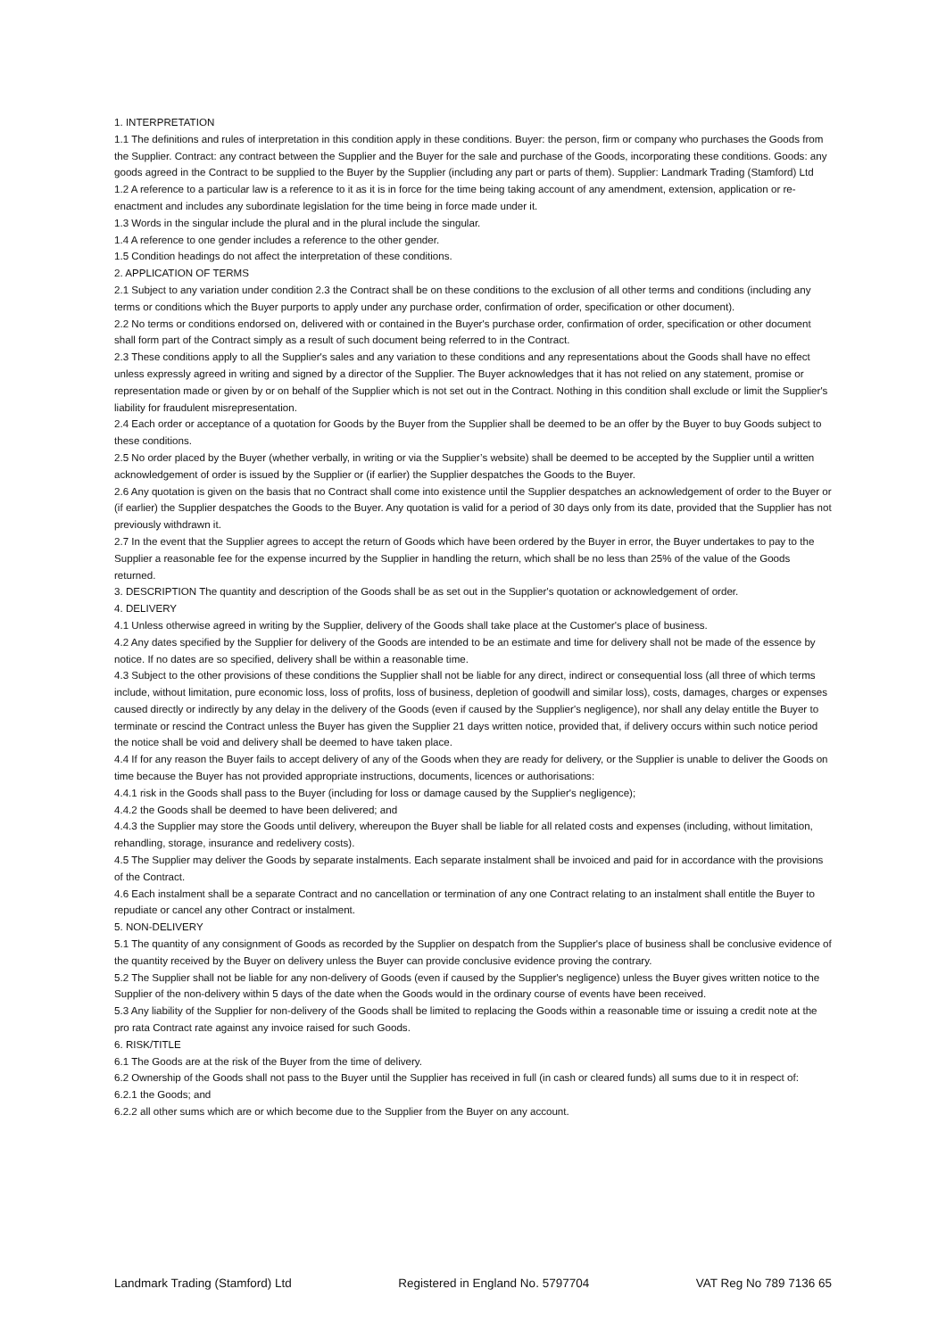1. INTERPRETATION
1.1 The definitions and rules of interpretation in this condition apply in these conditions. Buyer: the person, firm or company who purchases the Goods from the Supplier. Contract: any contract between the Supplier and the Buyer for the sale and purchase of the Goods, incorporating these conditions. Goods: any goods agreed in the Contract to be supplied to the Buyer by the Supplier (including any part or parts of them). Supplier: Landmark Trading (Stamford) Ltd
1.2 A reference to a particular law is a reference to it as it is in force for the time being taking account of any amendment, extension, application or re-enactment and includes any subordinate legislation for the time being in force made under it.
1.3 Words in the singular include the plural and in the plural include the singular.
1.4 A reference to one gender includes a reference to the other gender.
1.5 Condition headings do not affect the interpretation of these conditions.
2. APPLICATION OF TERMS
2.1 Subject to any variation under condition 2.3 the Contract shall be on these conditions to the exclusion of all other terms and conditions (including any terms or conditions which the Buyer purports to apply under any purchase order, confirmation of order, specification or other document).
2.2 No terms or conditions endorsed on, delivered with or contained in the Buyer's purchase order, confirmation of order, specification or other document shall form part of the Contract simply as a result of such document being referred to in the Contract.
2.3 These conditions apply to all the Supplier's sales and any variation to these conditions and any representations about the Goods shall have no effect unless expressly agreed in writing and signed by a director of the Supplier. The Buyer acknowledges that it has not relied on any statement, promise or representation made or given by or on behalf of the Supplier which is not set out in the Contract. Nothing in this condition shall exclude or limit the Supplier's liability for fraudulent misrepresentation.
2.4 Each order or acceptance of a quotation for Goods by the Buyer from the Supplier shall be deemed to be an offer by the Buyer to buy Goods subject to these conditions.
2.5 No order placed by the Buyer (whether verbally, in writing or via the Supplier’s website) shall be deemed to be accepted by the Supplier until a written acknowledgement of order is issued by the Supplier or (if earlier) the Supplier despatches the Goods to the Buyer.
2.6 Any quotation is given on the basis that no Contract shall come into existence until the Supplier despatches an acknowledgement of order to the Buyer or (if earlier) the Supplier despatches the Goods to the Buyer. Any quotation is valid for a period of 30 days only from its date, provided that the Supplier has not previously withdrawn it.
2.7 In the event that the Supplier agrees to accept the return of Goods which have been ordered by the Buyer in error, the Buyer undertakes to pay to the Supplier a reasonable fee for the expense incurred by the Supplier in handling the return, which shall be no less than 25% of the value of the Goods returned.
3. DESCRIPTION The quantity and description of the Goods shall be as set out in the Supplier's quotation or acknowledgement of order.
4. DELIVERY
4.1 Unless otherwise agreed in writing by the Supplier, delivery of the Goods shall take place at the Customer's place of business.
4.2 Any dates specified by the Supplier for delivery of the Goods are intended to be an estimate and time for delivery shall not be made of the essence by notice. If no dates are so specified, delivery shall be within a reasonable time.
4.3 Subject to the other provisions of these conditions the Supplier shall not be liable for any direct, indirect or consequential loss (all three of which terms include, without limitation, pure economic loss, loss of profits, loss of business, depletion of goodwill and similar loss), costs, damages, charges or expenses caused directly or indirectly by any delay in the delivery of the Goods (even if caused by the Supplier's negligence), nor shall any delay entitle the Buyer to terminate or rescind the Contract unless the Buyer has given the Supplier 21 days written notice, provided that, if delivery occurs within such notice period the notice shall be void and delivery shall be deemed to have taken place.
4.4 If for any reason the Buyer fails to accept delivery of any of the Goods when they are ready for delivery, or the Supplier is unable to deliver the Goods on time because the Buyer has not provided appropriate instructions, documents, licences or authorisations:
4.4.1 risk in the Goods shall pass to the Buyer (including for loss or damage caused by the Supplier's negligence);
4.4.2 the Goods shall be deemed to have been delivered; and
4.4.3 the Supplier may store the Goods until delivery, whereupon the Buyer shall be liable for all related costs and expenses (including, without limitation, rehandling, storage, insurance and redelivery costs).
4.5 The Supplier may deliver the Goods by separate instalments. Each separate instalment shall be invoiced and paid for in accordance with the provisions of the Contract.
4.6 Each instalment shall be a separate Contract and no cancellation or termination of any one Contract relating to an instalment shall entitle the Buyer to repudiate or cancel any other Contract or instalment.
5. NON-DELIVERY
5.1 The quantity of any consignment of Goods as recorded by the Supplier on despatch from the Supplier's place of business shall be conclusive evidence of the quantity received by the Buyer on delivery unless the Buyer can provide conclusive evidence proving the contrary.
5.2 The Supplier shall not be liable for any non-delivery of Goods (even if caused by the Supplier's negligence) unless the Buyer gives written notice to the Supplier of the non-delivery within 5 days of the date when the Goods would in the ordinary course of events have been received.
5.3 Any liability of the Supplier for non-delivery of the Goods shall be limited to replacing the Goods within a reasonable time or issuing a credit note at the pro rata Contract rate against any invoice raised for such Goods.
6. RISK/TITLE
6.1 The Goods are at the risk of the Buyer from the time of delivery.
6.2 Ownership of the Goods shall not pass to the Buyer until the Supplier has received in full (in cash or cleared funds) all sums due to it in respect of:
6.2.1 the Goods; and
6.2.2 all other sums which are or which become due to the Supplier from the Buyer on any account.
Landmark Trading (Stamford) Ltd Registered in England No. 5797704 VAT Reg No 789 7136 65